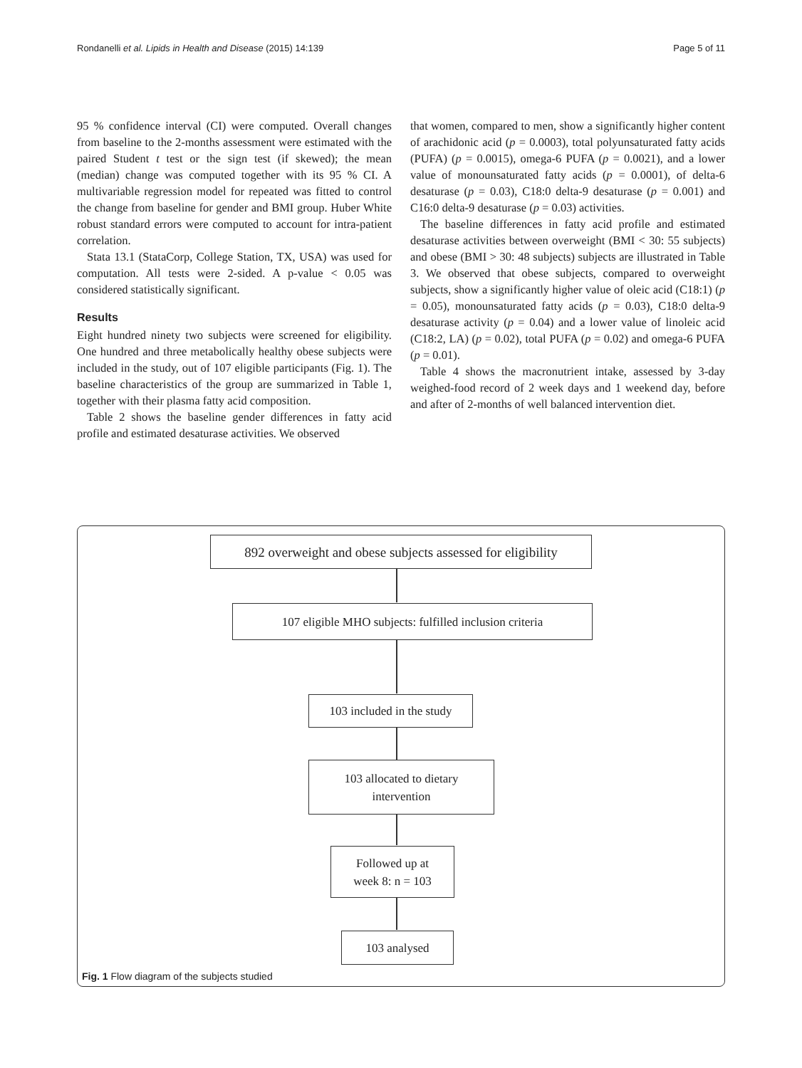Rondanelli et al. Lipids in Health and Disease (2015) 14:139 Page 5 of 11
95 % confidence interval (CI) were computed. Overall changes from baseline to the 2-months assessment were estimated with the paired Student t test or the sign test (if skewed); the mean (median) change was computed together with its 95 % CI. A multivariable regression model for repeated was fitted to control the change from baseline for gender and BMI group. Huber White robust standard errors were computed to account for intra-patient correlation.
Stata 13.1 (StataCorp, College Station, TX, USA) was used for computation. All tests were 2-sided. A p-value < 0.05 was considered statistically significant.
Results
Eight hundred ninety two subjects were screened for eligibility. One hundred and three metabolically healthy obese subjects were included in the study, out of 107 eligible participants (Fig. 1). The baseline characteristics of the group are summarized in Table 1, together with their plasma fatty acid composition.
Table 2 shows the baseline gender differences in fatty acid profile and estimated desaturase activities. We observed
that women, compared to men, show a significantly higher content of arachidonic acid (p = 0.0003), total polyunsaturated fatty acids (PUFA) (p = 0.0015), omega-6 PUFA (p = 0.0021), and a lower value of monounsaturated fatty acids (p = 0.0001), of delta-6 desaturase (p = 0.03), C18:0 delta-9 desaturase (p = 0.001) and C16:0 delta-9 desaturase (p = 0.03) activities.
The baseline differences in fatty acid profile and estimated desaturase activities between overweight (BMI < 30: 55 subjects) and obese (BMI > 30: 48 subjects) subjects are illustrated in Table 3. We observed that obese subjects, compared to overweight subjects, show a significantly higher value of oleic acid (C18:1) (p = 0.05), monounsaturated fatty acids (p = 0.03), C18:0 delta-9 desaturase activity (p = 0.04) and a lower value of linoleic acid (C18:2, LA) (p = 0.02), total PUFA (p = 0.02) and omega-6 PUFA (p = 0.01).
Table 4 shows the macronutrient intake, assessed by 3-day weighed-food record of 2 week days and 1 weekend day, before and after of 2-months of well balanced intervention diet.
892 overweight and obese subjects assessed for eligibility
107 eligible MHO subjects: fulfilled inclusion criteria
103 included in the study
103 allocated to dietary
intervention
Followed up at
week 8: n = 103
103 analysed
Fig. 1 Flow diagram of the subjects studied